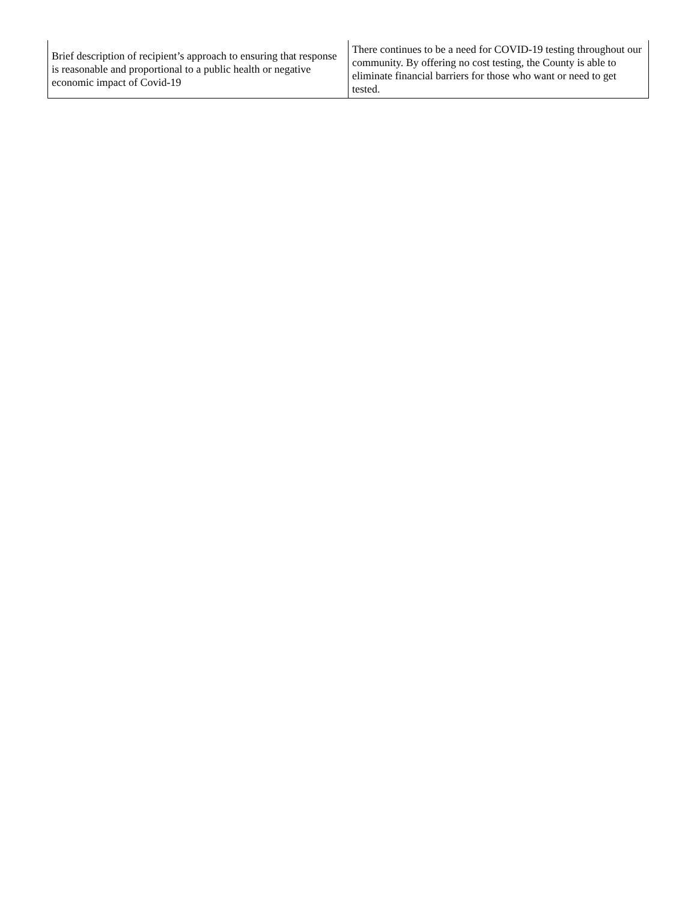| Brief description of recipient’s approach to ensuring that response is reasonable and proportional to a public health or negative economic impact of Covid-19 | There continues to be a need for COVID-19 testing throughout our community. By offering no cost testing, the County is able to eliminate financial barriers for those who want or need to get tested. |